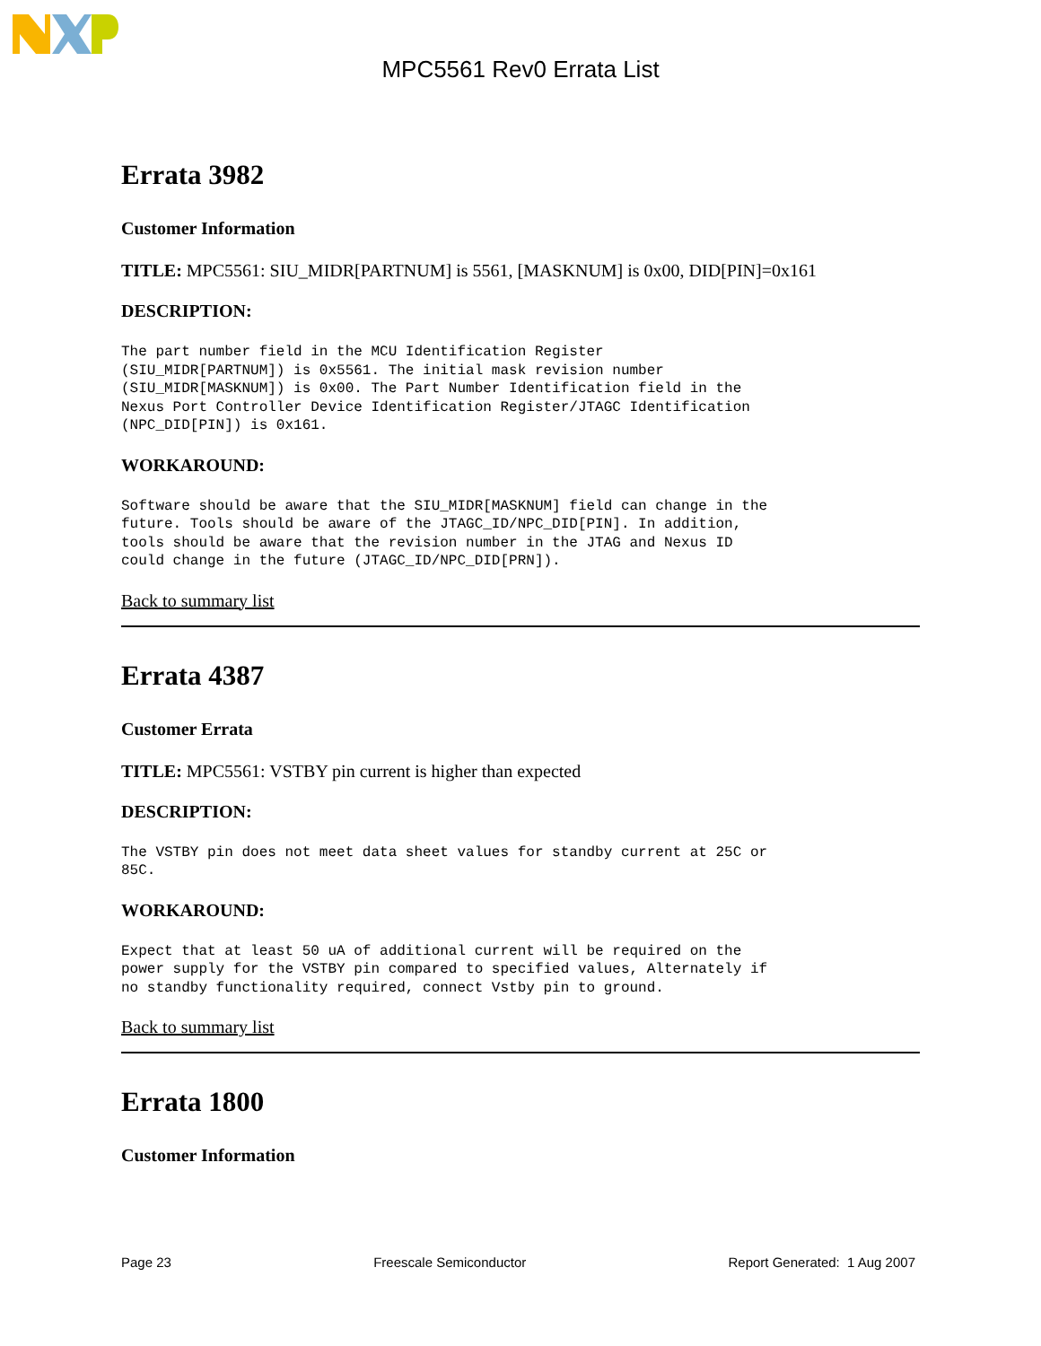MPC5561 Rev0 Errata List
Errata 3982
Customer Information
TITLE: MPC5561: SIU_MIDR[PARTNUM] is 5561, [MASKNUM] is 0x00, DID[PIN]=0x161
DESCRIPTION:
The part number field in the MCU Identification Register
(SIU_MIDR[PARTNUM]) is 0x5561. The initial mask revision number
(SIU_MIDR[MASKNUM]) is 0x00. The Part Number Identification field in the
Nexus Port Controller Device Identification Register/JTAGC Identification
(NPC_DID[PIN]) is 0x161.
WORKAROUND:
Software should be aware that the SIU_MIDR[MASKNUM] field can change in the
future. Tools should be aware of the JTAGC_ID/NPC_DID[PIN]. In addition,
tools should be aware that the revision number in the JTAG and Nexus ID
could change in the future (JTAGC_ID/NPC_DID[PRN]).
Back to summary list
Errata 4387
Customer Errata
TITLE: MPC5561: VSTBY pin current is higher than expected
DESCRIPTION:
The VSTBY pin does not meet data sheet values for standby current at 25C or
85C.
WORKAROUND:
Expect that at least 50 uA of additional current will be required on the
power supply for the VSTBY pin compared to specified values, Alternately if
no standby functionality required, connect Vstby pin to ground.
Back to summary list
Errata 1800
Customer Information
Page 23 Freescale Semiconductor Report Generated: 1 Aug 2007